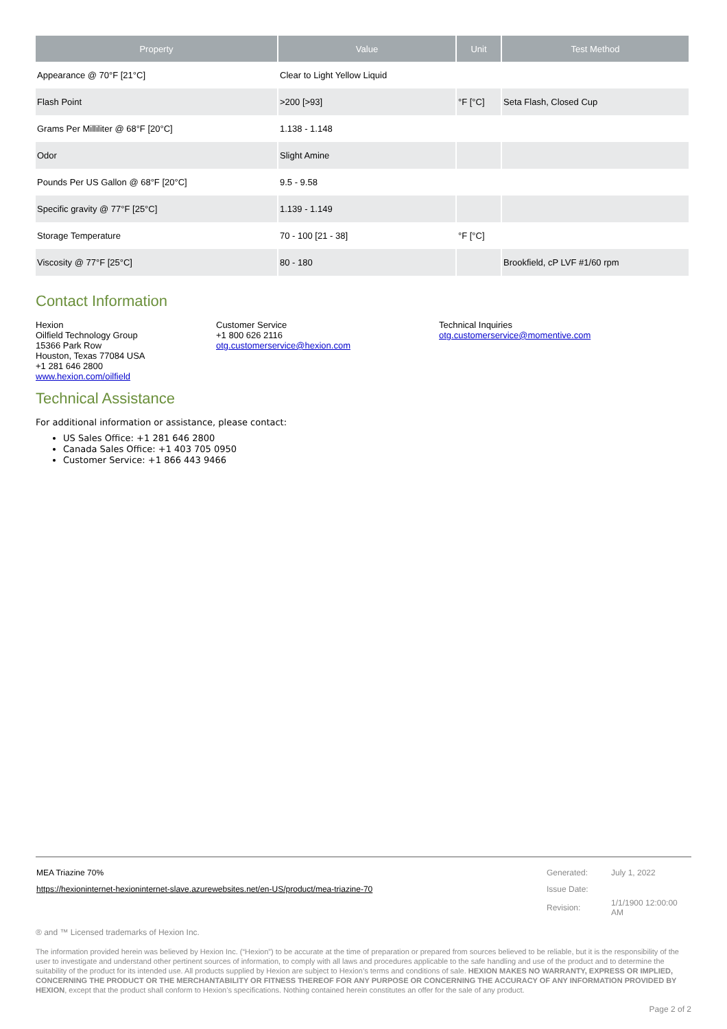| Property | Value | Unit | Test Method |
| --- | --- | --- | --- |
| Appearance @ 70°F [21°C] | Clear to Light Yellow Liquid | | |
| Flash Point | >200 [>93] | °F [°C] | Seta Flash, Closed Cup |
| Grams Per Milliliter @ 68°F [20°C] | 1.138 - 1.148 | | |
| Odor | Slight Amine | | |
| Pounds Per US Gallon @ 68°F [20°C] | 9.5 - 9.58 | | |
| Specific gravity @ 77°F [25°C] | 1.139 - 1.149 | | |
| Storage Temperature | 70 - 100 [21 - 38] | °F [°C] | |
| Viscosity @ 77°F [25°C] | 80 - 180 | | Brookfield, cP LVF #1/60 rpm |
Contact Information
Hexion
Oilfield Technology Group
15366 Park Row
Houston, Texas 77084 USA
+1 281 646 2800
www.hexion.com/oilfield
Customer Service
+1 800 626 2116
otg.customerservice@hexion.com
Technical Inquiries
otg.customerservice@momentive.com
Technical Assistance
For additional information or assistance, please contact:
US Sales Office: +1 281 646 2800
Canada Sales Office: +1 403 705 0950
Customer Service: +1 866 443 9466
| MEA Triazine 70% | Generated: | July 1, 2022 |
| https://hexioninternet-hexioninternet-slave.azurewebsites.net/en-US/product/mea-triazine-70 | Issue Date: | |
| | Revision: | 1/1/1900 12:00:00 AM |
® and ™ Licensed trademarks of Hexion Inc.
The information provided herein was believed by Hexion Inc. (“Hexion”) to be accurate at the time of preparation or prepared from sources believed to be reliable, but it is the responsibility of the user to investigate and understand other pertinent sources of information, to comply with all laws and procedures applicable to the safe handling and use of the product and to determine the suitability of the product for its intended use. All products supplied by Hexion are subject to Hexion’s terms and conditions of sale. HEXION MAKES NO WARRANTY, EXPRESS OR IMPLIED, CONCERNING THE PRODUCT OR THE MERCHANTABILITY OR FITNESS THEREOF FOR ANY PURPOSE OR CONCERNING THE ACCURACY OF ANY INFORMATION PROVIDED BY HEXION, except that the product shall conform to Hexion’s specifications. Nothing contained herein constitutes an offer for the sale of any product.
Page 2 of 2